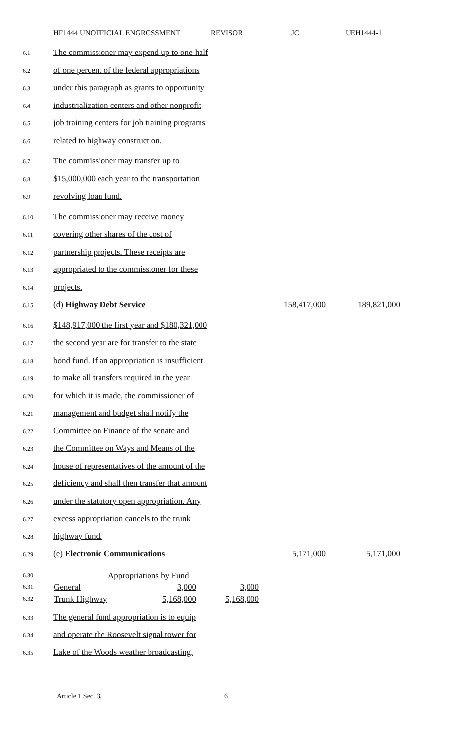HF1444 UNOFFICIAL ENGROSSMENT REVISOR JC UEH1444-1
6.1 The commissioner may expend up to one-half
6.2 of one percent of the federal appropriations
6.3 under this paragraph as grants to opportunity
6.4 industrialization centers and other nonprofit
6.5 job training centers for job training programs
6.6 related to highway construction.
6.7 The commissioner may transfer up to
6.8 $15,000,000 each year to the transportation
6.9 revolving loan fund.
6.10 The commissioner may receive money
6.11 covering other shares of the cost of
6.12 partnership projects. These receipts are
6.13 appropriated to the commissioner for these
6.14 projects.
6.15 (d) Highway Debt Service 158,417,000 189,821,000
6.16 $148,917,000 the first year and $180,321,000
6.17 the second year are for transfer to the state
6.18 bond fund. If an appropriation is insufficient
6.19 to make all transfers required in the year
6.20 for which it is made, the commissioner of
6.21 management and budget shall notify the
6.22 Committee on Finance of the senate and
6.23 the Committee on Ways and Means of the
6.24 house of representatives of the amount of the
6.25 deficiency and shall then transfer that amount
6.26 under the statutory open appropriation. Any
6.27 excess appropriation cancels to the trunk
6.28 highway fund.
6.29 (e) Electronic Communications 5,171,000 5,171,000
| 6.30 | Appropriations by Fund | | |
| 6.31 | General | 3,000 | 3,000 |
| 6.32 | Trunk Highway | 5,168,000 | 5,168,000 |
6.33 The general fund appropriation is to equip
6.34 and operate the Roosevelt signal tower for
6.35 Lake of the Woods weather broadcasting.
Article 1 Sec. 3. 6